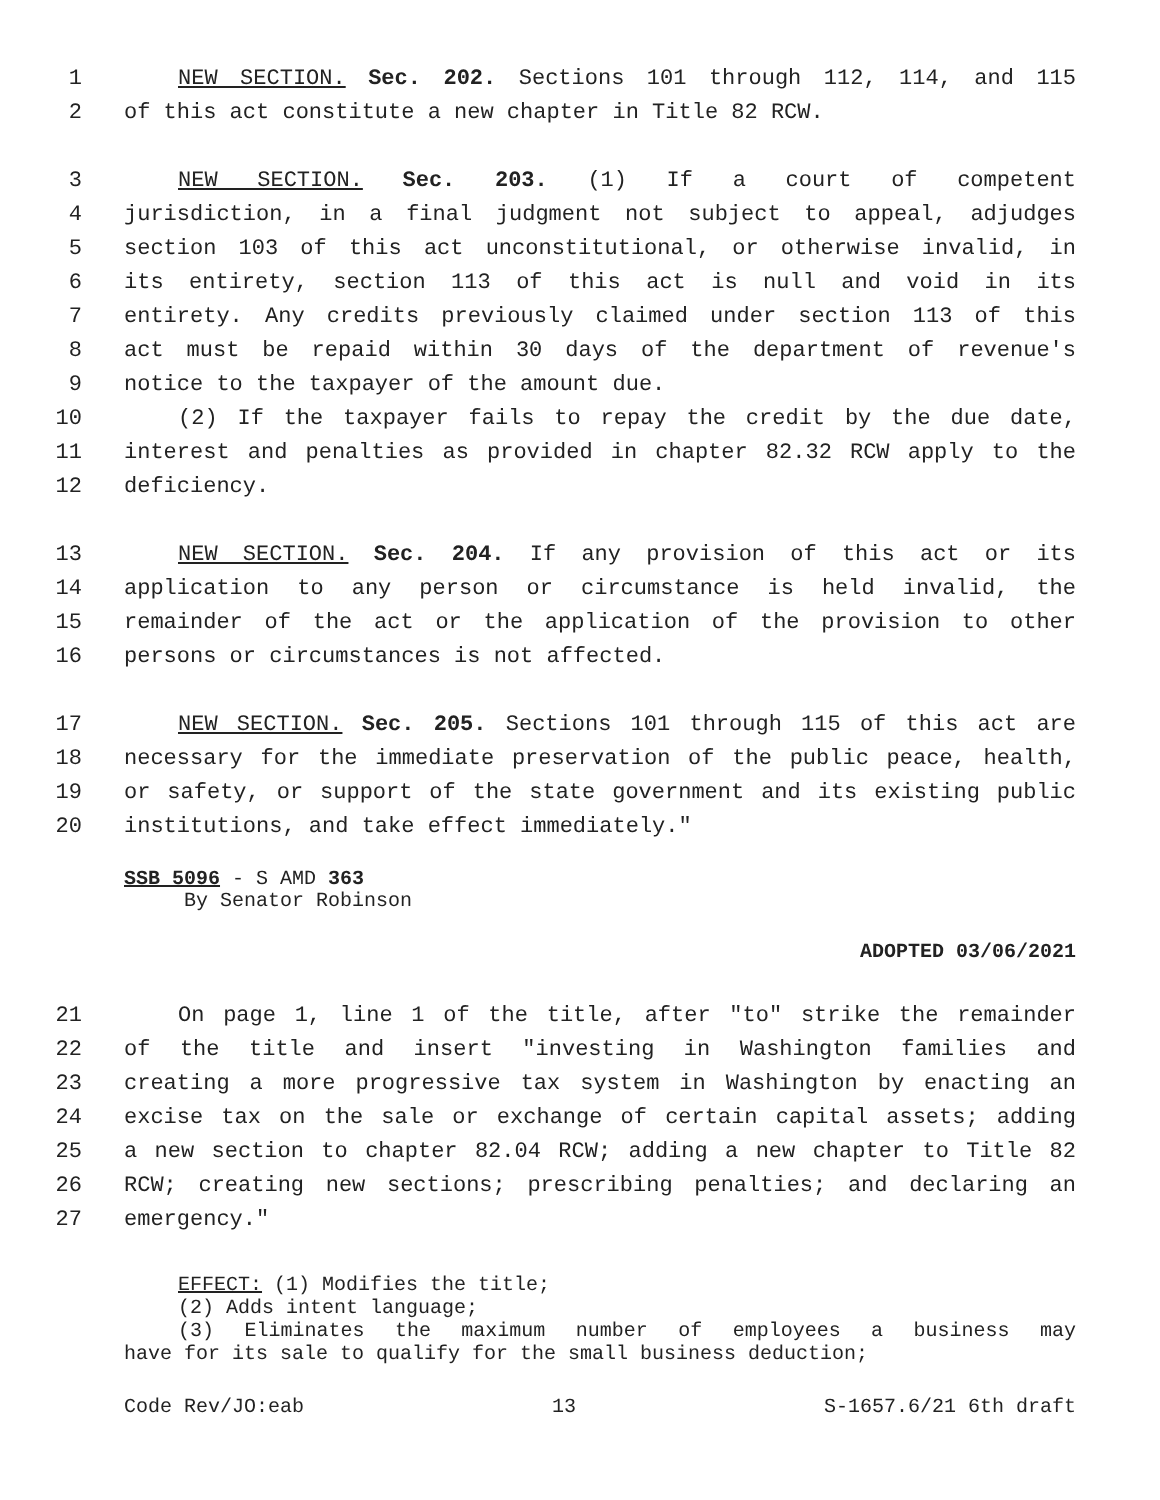1 NEW SECTION. Sec. 202. Sections 101 through 112, 114, and 115
2 of this act constitute a new chapter in Title 82 RCW.
3 NEW SECTION. Sec. 203. (1) If a court of competent
4 jurisdiction, in a final judgment not subject to appeal, adjudges
5 section 103 of this act unconstitutional, or otherwise invalid, in
6 its entirety, section 113 of this act is null and void in its
7 entirety. Any credits previously claimed under section 113 of this
8 act must be repaid within 30 days of the department of revenue's
9 notice to the taxpayer of the amount due.
10 (2) If the taxpayer fails to repay the credit by the due date,
11 interest and penalties as provided in chapter 82.32 RCW apply to the
12 deficiency.
13 NEW SECTION. Sec. 204. If any provision of this act or its
14 application to any person or circumstance is held invalid, the
15 remainder of the act or the application of the provision to other
16 persons or circumstances is not affected.
17 NEW SECTION. Sec. 205. Sections 101 through 115 of this act are
18 necessary for the immediate preservation of the public peace, health,
19 or safety, or support of the state government and its existing public
20 institutions, and take effect immediately."
SSB 5096 - S AMD 363
By Senator Robinson
ADOPTED 03/06/2021
21 On page 1, line 1 of the title, after "to" strike the remainder
22 of the title and insert "investing in Washington families and
23 creating a more progressive tax system in Washington by enacting an
24 excise tax on the sale or exchange of certain capital assets; adding
25 a new section to chapter 82.04 RCW; adding a new chapter to Title 82
26 RCW; creating new sections; prescribing penalties; and declaring an
27 emergency."
EFFECT: (1) Modifies the title;
(2) Adds intent language;
(3) Eliminates the maximum number of employees a business may
have for its sale to qualify for the small business deduction;
Code Rev/JO:eab 13 S-1657.6/21 6th draft